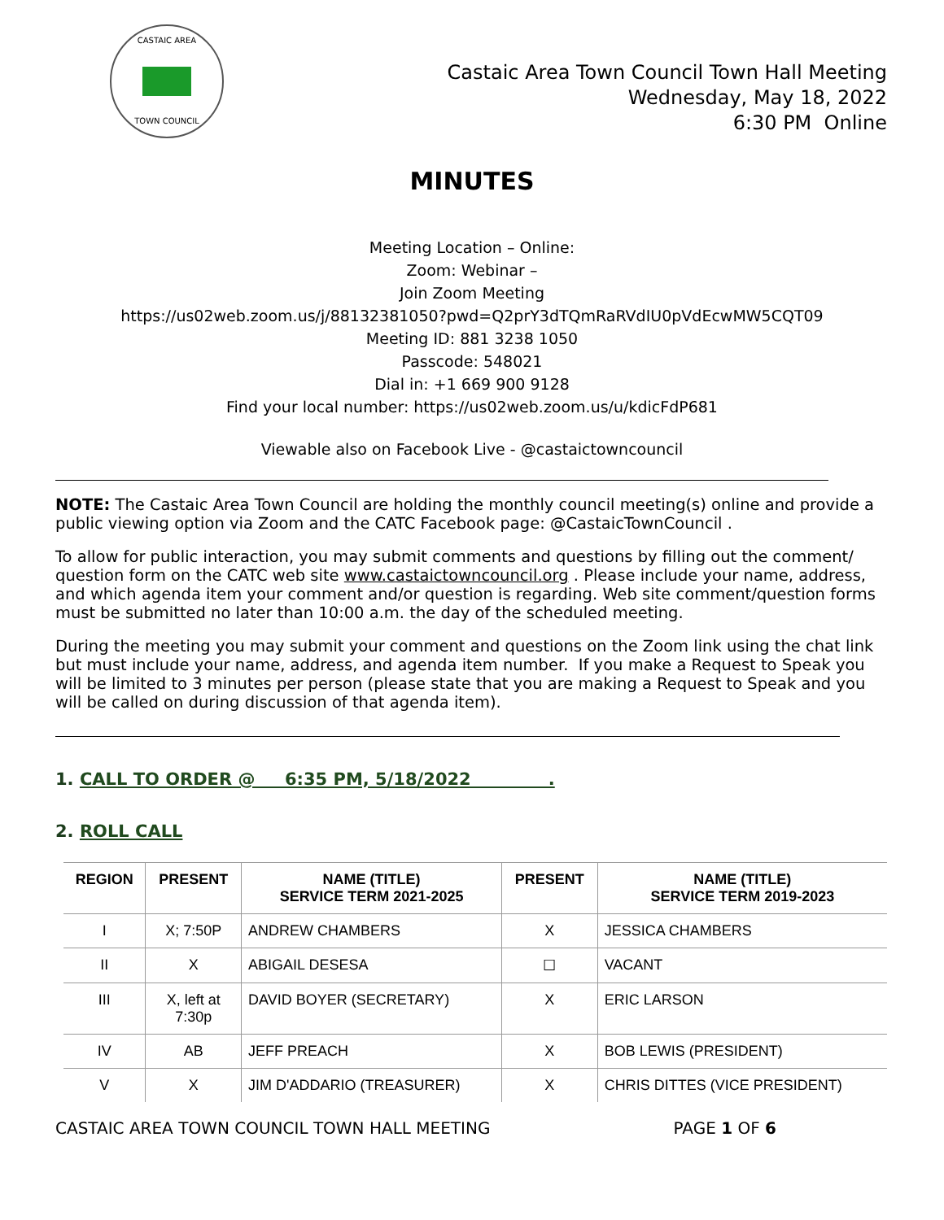CASTAIC AREA
TOWN COUNCIL
Castaic Area Town Council Town Hall Meeting
Wednesday, May 18, 2022
6:30 PM Online
MINUTES
Meeting Location – Online:
Zoom: Webinar –
Join Zoom Meeting
https://us02web.zoom.us/j/88132381050?pwd=Q2prY3dTQmRaRVdIU0pVdEcwMW5CQT09
Meeting ID: 881 3238 1050
Passcode: 548021
Dial in: +1 669 900 9128
Find your local number: https://us02web.zoom.us/u/kdicFdP681
Viewable also on Facebook Live - @castaictowncouncil
NOTE: The Castaic Area Town Council are holding the monthly council meeting(s) online and provide a public viewing option via Zoom and the CATC Facebook page: @CastaicTownCouncil .
To allow for public interaction, you may submit comments and questions by filling out the comment/ question form on the CATC web site www.castaictowncouncil.org . Please include your name, address, and which agenda item your comment and/or question is regarding. Web site comment/question forms must be submitted no later than 10:00 a.m. the day of the scheduled meeting.
During the meeting you may submit your comment and questions on the Zoom link using the chat link but must include your name, address, and agenda item number. If you make a Request to Speak you will be limited to 3 minutes per person (please state that you are making a Request to Speak and you will be called on during discussion of that agenda item).
1. CALL TO ORDER @ 6:35 PM, 5/18/2022 .
2. ROLL CALL
| REGION | PRESENT | NAME (TITLE) SERVICE TERM 2021-2025 | PRESENT | NAME (TITLE) SERVICE TERM 2019-2023 |
| --- | --- | --- | --- | --- |
| I | X; 7:50P | ANDREW CHAMBERS | X | JESSICA CHAMBERS |
| II | X | ABIGAIL DESESA | ☐ | VACANT |
| III | X, left at 7:30p | DAVID BOYER (SECRETARY) | X | ERIC LARSON |
| IV | AB | JEFF PREACH | X | BOB LEWIS (PRESIDENT) |
| V | X | JIM D'ADDARIO (TREASURER) | X | CHRIS DITTES (VICE PRESIDENT) |
CASTAIC AREA TOWN COUNCIL TOWN HALL MEETING PAGE 1 OF 6